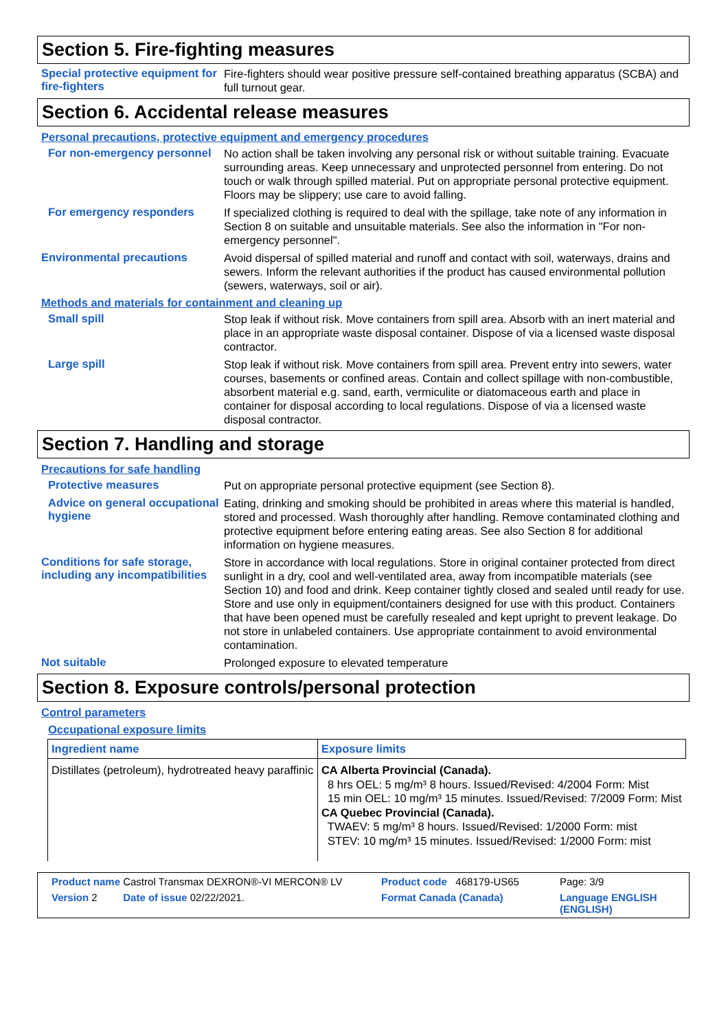Section 5. Fire-fighting measures
Special protective equipment for fire-fighters
Fire-fighters should wear positive pressure self-contained breathing apparatus (SCBA) and full turnout gear.
Section 6. Accidental release measures
Personal precautions, protective equipment and emergency procedures
For non-emergency personnel
No action shall be taken involving any personal risk or without suitable training. Evacuate surrounding areas. Keep unnecessary and unprotected personnel from entering. Do not touch or walk through spilled material. Put on appropriate personal protective equipment. Floors may be slippery; use care to avoid falling.
For emergency responders
If specialized clothing is required to deal with the spillage, take note of any information in Section 8 on suitable and unsuitable materials. See also the information in "For non-emergency personnel".
Environmental precautions
Avoid dispersal of spilled material and runoff and contact with soil, waterways, drains and sewers. Inform the relevant authorities if the product has caused environmental pollution (sewers, waterways, soil or air).
Methods and materials for containment and cleaning up
Small spill
Stop leak if without risk. Move containers from spill area. Absorb with an inert material and place in an appropriate waste disposal container. Dispose of via a licensed waste disposal contractor.
Large spill
Stop leak if without risk. Move containers from spill area. Prevent entry into sewers, water courses, basements or confined areas. Contain and collect spillage with non-combustible, absorbent material e.g. sand, earth, vermiculite or diatomaceous earth and place in container for disposal according to local regulations. Dispose of via a licensed waste disposal contractor.
Section 7. Handling and storage
Precautions for safe handling
Protective measures
Put on appropriate personal protective equipment (see Section 8).
Advice on general occupational hygiene
Eating, drinking and smoking should be prohibited in areas where this material is handled, stored and processed. Wash thoroughly after handling. Remove contaminated clothing and protective equipment before entering eating areas. See also Section 8 for additional information on hygiene measures.
Conditions for safe storage, including any incompatibilities
Store in accordance with local regulations. Store in original container protected from direct sunlight in a dry, cool and well-ventilated area, away from incompatible materials (see Section 10) and food and drink. Keep container tightly closed and sealed until ready for use. Store and use only in equipment/containers designed for use with this product. Containers that have been opened must be carefully resealed and kept upright to prevent leakage. Do not store in unlabeled containers. Use appropriate containment to avoid environmental contamination.
Not suitable
Prolonged exposure to elevated temperature
Section 8. Exposure controls/personal protection
Control parameters
Occupational exposure limits
| Ingredient name | Exposure limits |
| --- | --- |
| Distillates (petroleum), hydrotreated heavy paraffinic | CA Alberta Provincial (Canada). 8 hrs OEL: 5 mg/m³ 8 hours. Issued/Revised: 4/2004 Form: Mist 15 min OEL: 10 mg/m³ 15 minutes. Issued/Revised: 7/2009 Form: Mist CA Quebec Provincial (Canada). TWAEV: 5 mg/m³ 8 hours. Issued/Revised: 1/2000 Form: mist STEV: 10 mg/m³ 15 minutes. Issued/Revised: 1/2000 Form: mist |
Product name Castrol Transmax DEXRON®-VI MERCON® LV
Product code 468179-US65
Page: 3/9
Version 2 Date of issue 02/22/2021.
Format Canada (Canada)
Language ENGLISH (ENGLISH)